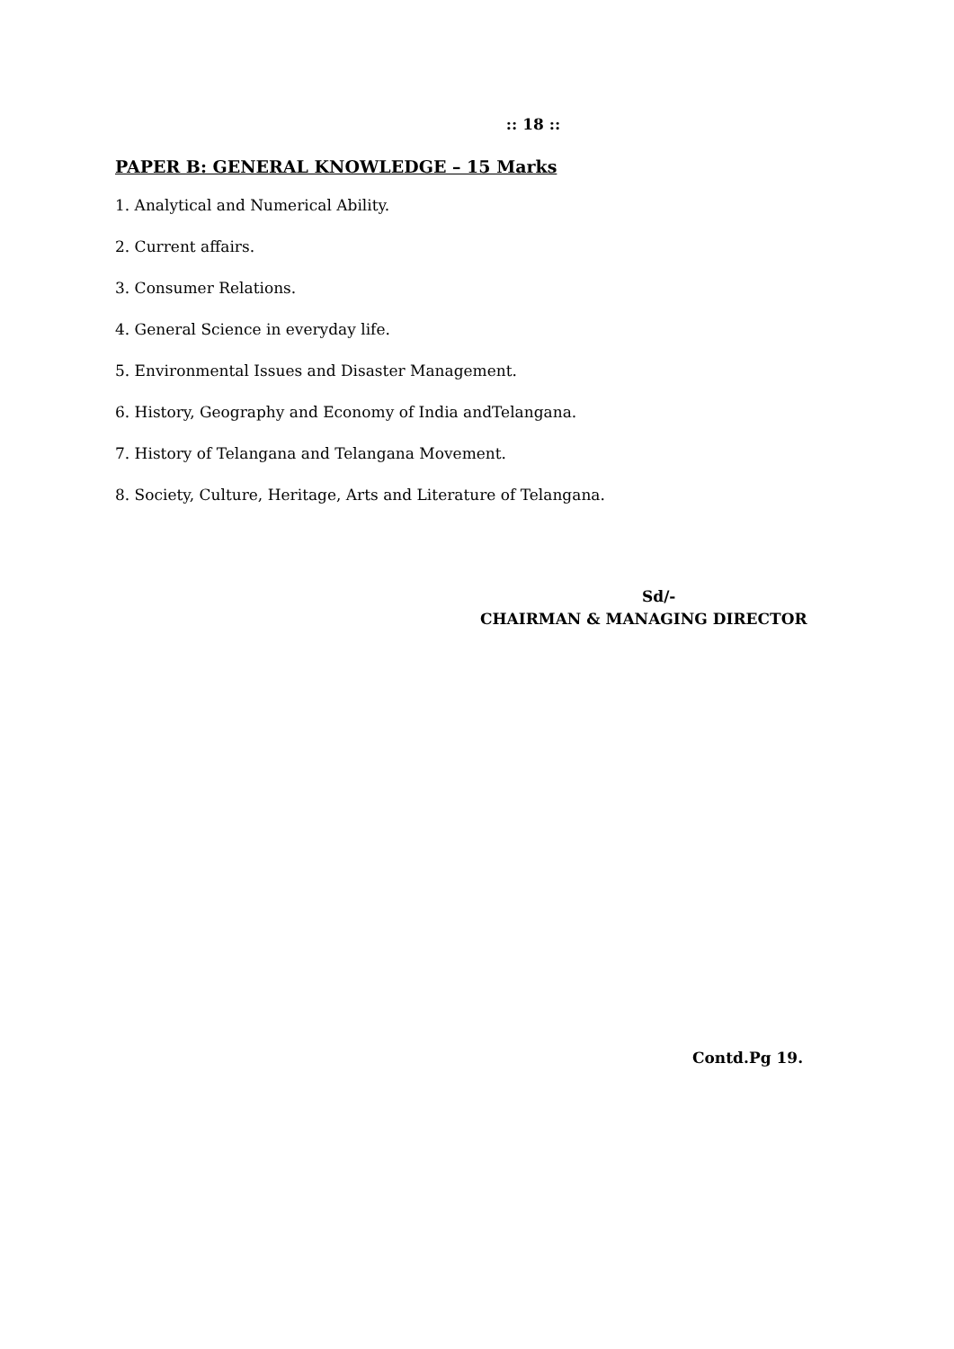:: 18 ::
PAPER B: GENERAL KNOWLEDGE – 15 Marks
1. Analytical and Numerical Ability.
2. Current affairs.
3. Consumer Relations.
4. General Science in everyday life.
5. Environmental Issues and Disaster Management.
6. History, Geography and Economy of India andTelangana.
7. History of Telangana and Telangana Movement.
8. Society, Culture, Heritage, Arts and Literature of Telangana.
Sd/-
CHAIRMAN & MANAGING DIRECTOR
Contd.Pg 19.